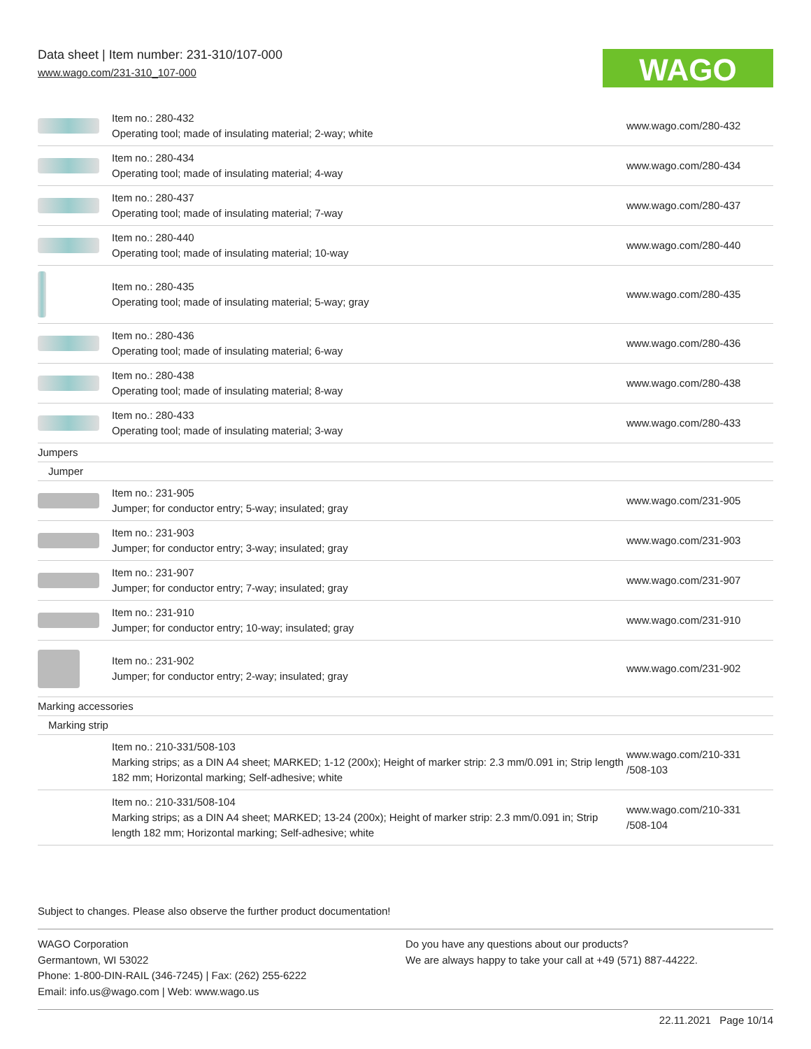Data sheet | Item number: 231-310/107-000
www.wago.com/231-310_107-000
WAGO
| | Item no.: 280-432 Operating tool; made of insulating material; 2-way; white | www.wago.com/280-432 |
| | Item no.: 280-434 Operating tool; made of insulating material; 4-way | www.wago.com/280-434 |
| | Item no.: 280-437 Operating tool; made of insulating material; 7-way | www.wago.com/280-437 |
| | Item no.: 280-440 Operating tool; made of insulating material; 10-way | www.wago.com/280-440 |
| | Item no.: 280-435 Operating tool; made of insulating material; 5-way; gray | www.wago.com/280-435 |
| | Item no.: 280-436 Operating tool; made of insulating material; 6-way | www.wago.com/280-436 |
| | Item no.: 280-438 Operating tool; made of insulating material; 8-way | www.wago.com/280-438 |
| | Item no.: 280-433 Operating tool; made of insulating material; 3-way | www.wago.com/280-433 |
| Jumpers | | |
| Jumper | | |
| | Item no.: 231-905 Jumper; for conductor entry; 5-way; insulated; gray | www.wago.com/231-905 |
| | Item no.: 231-903 Jumper; for conductor entry; 3-way; insulated; gray | www.wago.com/231-903 |
| | Item no.: 231-907 Jumper; for conductor entry; 7-way; insulated; gray | www.wago.com/231-907 |
| | Item no.: 231-910 Jumper; for conductor entry; 10-way; insulated; gray | www.wago.com/231-910 |
| | Item no.: 231-902 Jumper; for conductor entry; 2-way; insulated; gray | www.wago.com/231-902 |
| Marking accessories | | |
| Marking strip | | |
| | Item no.: 210-331/508-103 Marking strips; as a DIN A4 sheet; MARKED; 1-12 (200x); Height of marker strip: 2.3 mm/0.091 in; Strip length 182 mm; Horizontal marking; Self-adhesive; white | www.wago.com/210-331 /508-103 |
| | Item no.: 210-331/508-104 Marking strips; as a DIN A4 sheet; MARKED; 13-24 (200x); Height of marker strip: 2.3 mm/0.091 in; Strip length 182 mm; Horizontal marking; Self-adhesive; white | www.wago.com/210-331 /508-104 |
Subject to changes. Please also observe the further product documentation!
WAGO Corporation
Germantown, WI 53022
Phone: 1-800-DIN-RAIL (346-7245) | Fax: (262) 255-6222
Email: info.us@wago.com | Web: www.wago.us
Do you have any questions about our products?
We are always happy to take your call at +49 (571) 887-44222.
22.11.2021 Page 10/14